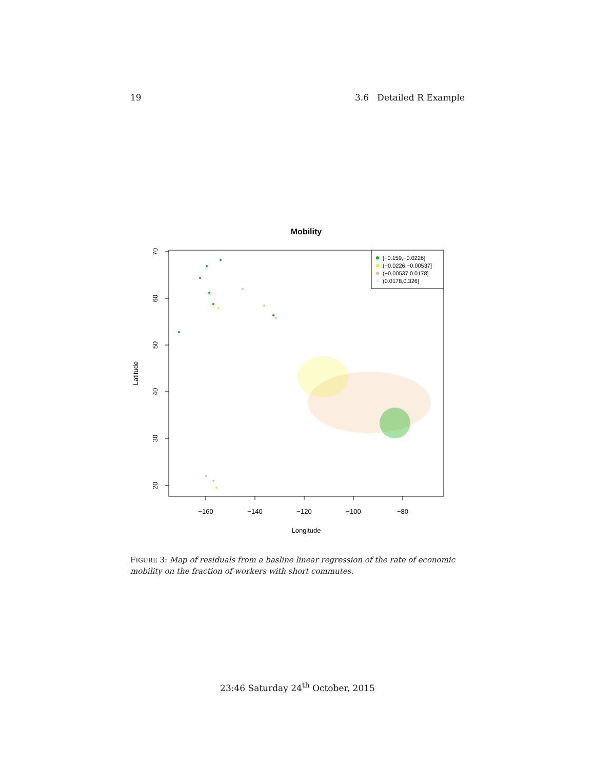19 3.6 Detailed R Example
Mobility
−160
−140
−120
−100
−80
Longitude
70
60
50
40
30
20
Latitude
[−0.159,−0.0226]
(−0.0226,−0.00537]
(−0.00537,0.0178]
(0.0178,0.326]
FIGURE 3: Map of residuals from a basline linear regression of the rate of economic mobility on the fraction of workers with short commutes.
23:46 Saturday 24<sup>th</sup> October, 2015